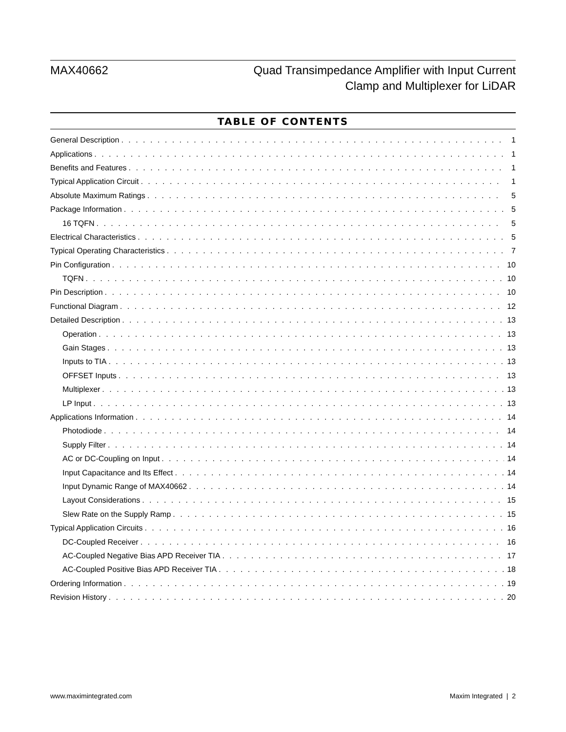MAX40662 Quad Transimpedance Amplifier with Input Current
Clamp and Multiplexer for LiDAR
TABLE OF CONTENTS
General Description 1
Applications 1
Benefits and Features 1
Typical Application Circuit 1
Absolute Maximum Ratings 5
Package Information 5
16 TQFN 5
Electrical Characteristics 5
Typical Operating Characteristics 7
Pin Configuration 10
TQFN 10
Pin Description 10
Functional Diagram 12
Detailed Description 13
Operation 13
Gain Stages 13
Inputs to TIA 13
OFFSET Inputs 13
Multiplexer 13
LP Input 13
Applications Information 14
Photodiode 14
Supply Filter 14
AC or DC-Coupling on Input 14
Input Capacitance and Its Effect 14
Input Dynamic Range of MAX40662 14
Layout Considerations 15
Slew Rate on the Supply Ramp 15
Typical Application Circuits 16
DC-Coupled Receiver 16
AC-Coupled Negative Bias APD Receiver TIA 17
AC-Coupled Positive Bias APD Receiver TIA 18
Ordering Information 19
Revision History 20
www.maximintegrated.com Maxim Integrated | 2